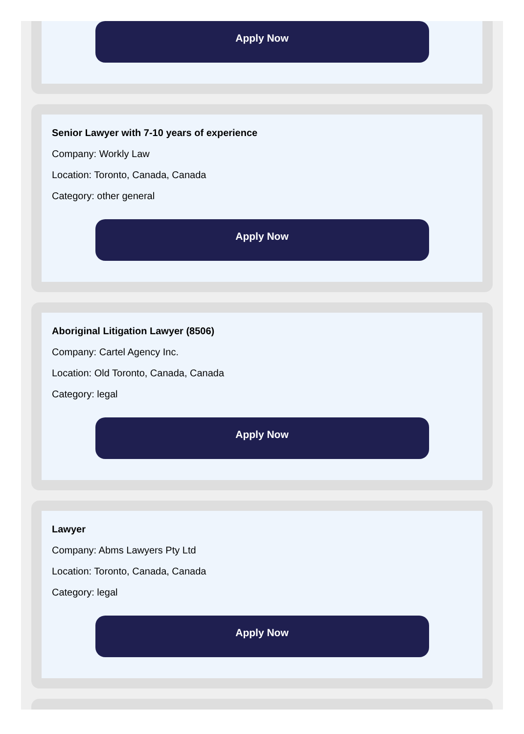Apply Now
Senior Lawyer with 7-10 years of experience
Company: Workly Law
Location: Toronto, Canada, Canada
Category: other general
Apply Now
Aboriginal Litigation Lawyer (8506)
Company: Cartel Agency Inc.
Location: Old Toronto, Canada, Canada
Category: legal
Apply Now
Lawyer
Company: Abms Lawyers Pty Ltd
Location: Toronto, Canada, Canada
Category: legal
Apply Now